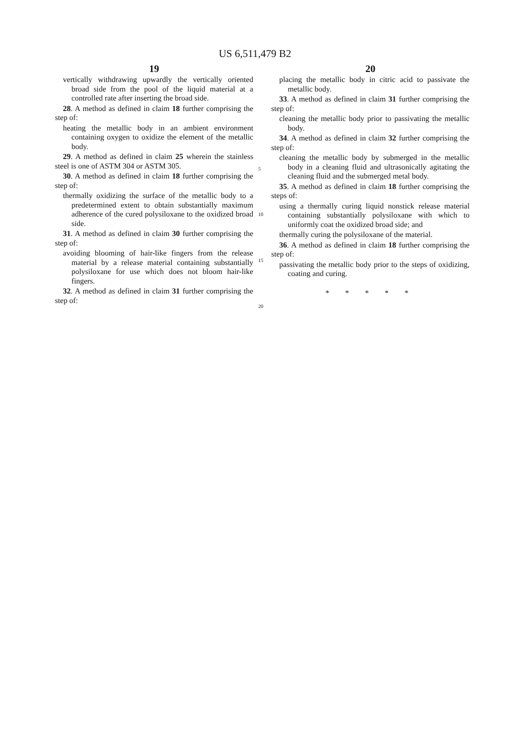US 6,511,479 B2
19
vertically withdrawing upwardly the vertically oriented broad side from the pool of the liquid material at a controlled rate after inserting the broad side.
28. A method as defined in claim 18 further comprising the step of:
heating the metallic body in an ambient environment containing oxygen to oxidize the element of the metallic body.
29. A method as defined in claim 25 wherein the stainless steel is one of ASTM 304 or ASTM 305.
30. A method as defined in claim 18 further comprising the step of:
thermally oxidizing the surface of the metallic body to a predetermined extent to obtain substantially maximum adherence of the cured polysiloxane to the oxidized broad side.
31. A method as defined in claim 30 further comprising the step of:
avoiding blooming of hair-like fingers from the release material by a release material containing substantially polysiloxane for use which does not bloom hair-like fingers.
32. A method as defined in claim 31 further comprising the step of:
5
10
15
20
20
placing the metallic body in citric acid to passivate the metallic body.
33. A method as defined in claim 31 further comprising the step of:
cleaning the metallic body prior to passivating the metallic body.
34. A method as defined in claim 32 further comprising the step of:
cleaning the metallic body by submerged in the metallic body in a cleaning fluid and ultrasonically agitating the cleaning fluid and the submerged metal body.
35. A method as defined in claim 18 further comprising the steps of:
using a thermally curing liquid nonstick release material containing substantially polysiloxane with which to uniformly coat the oxidized broad side; and
thermally curing the polysiloxane of the material.
36. A method as defined in claim 18 further comprising the step of:
passivating the metallic body prior to the steps of oxidizing, coating and curing.
* * * * *